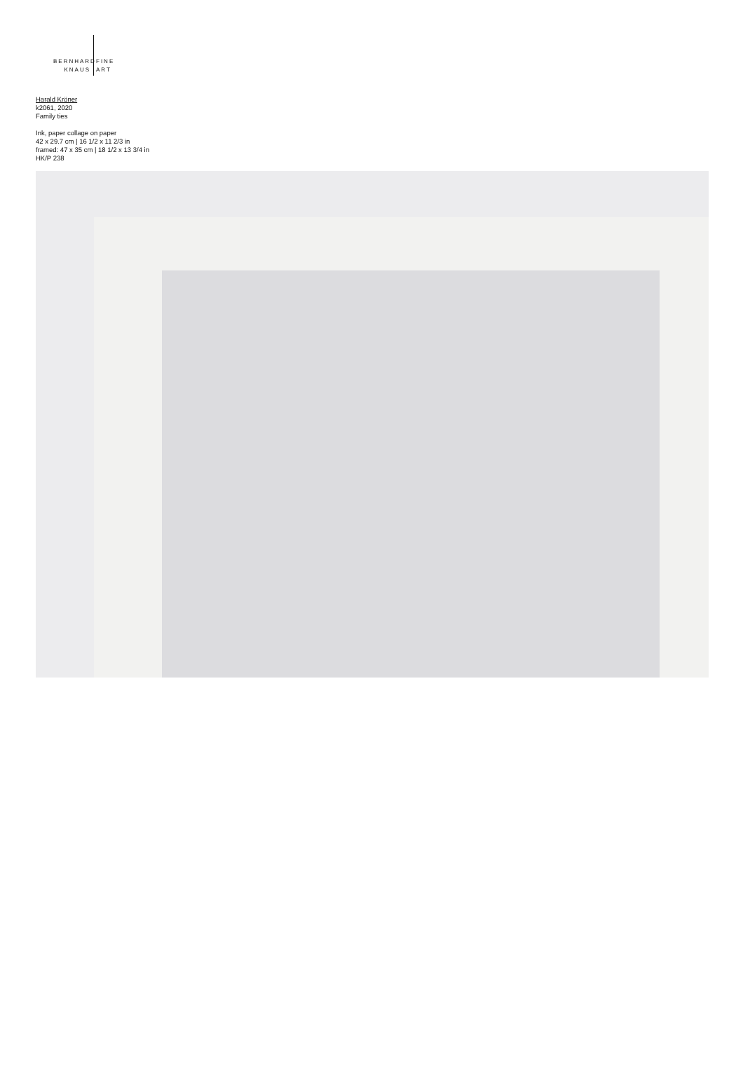BERNHARD FINE
KNAUS ART
Harald Kröner
k2061, 2020
Family ties
Ink, paper collage on paper
42 x 29.7 cm | 16 1/2 x 11 2/3 in
framed: 47 x 35 cm | 18 1/2 x 13 3/4 in
HK/P 238